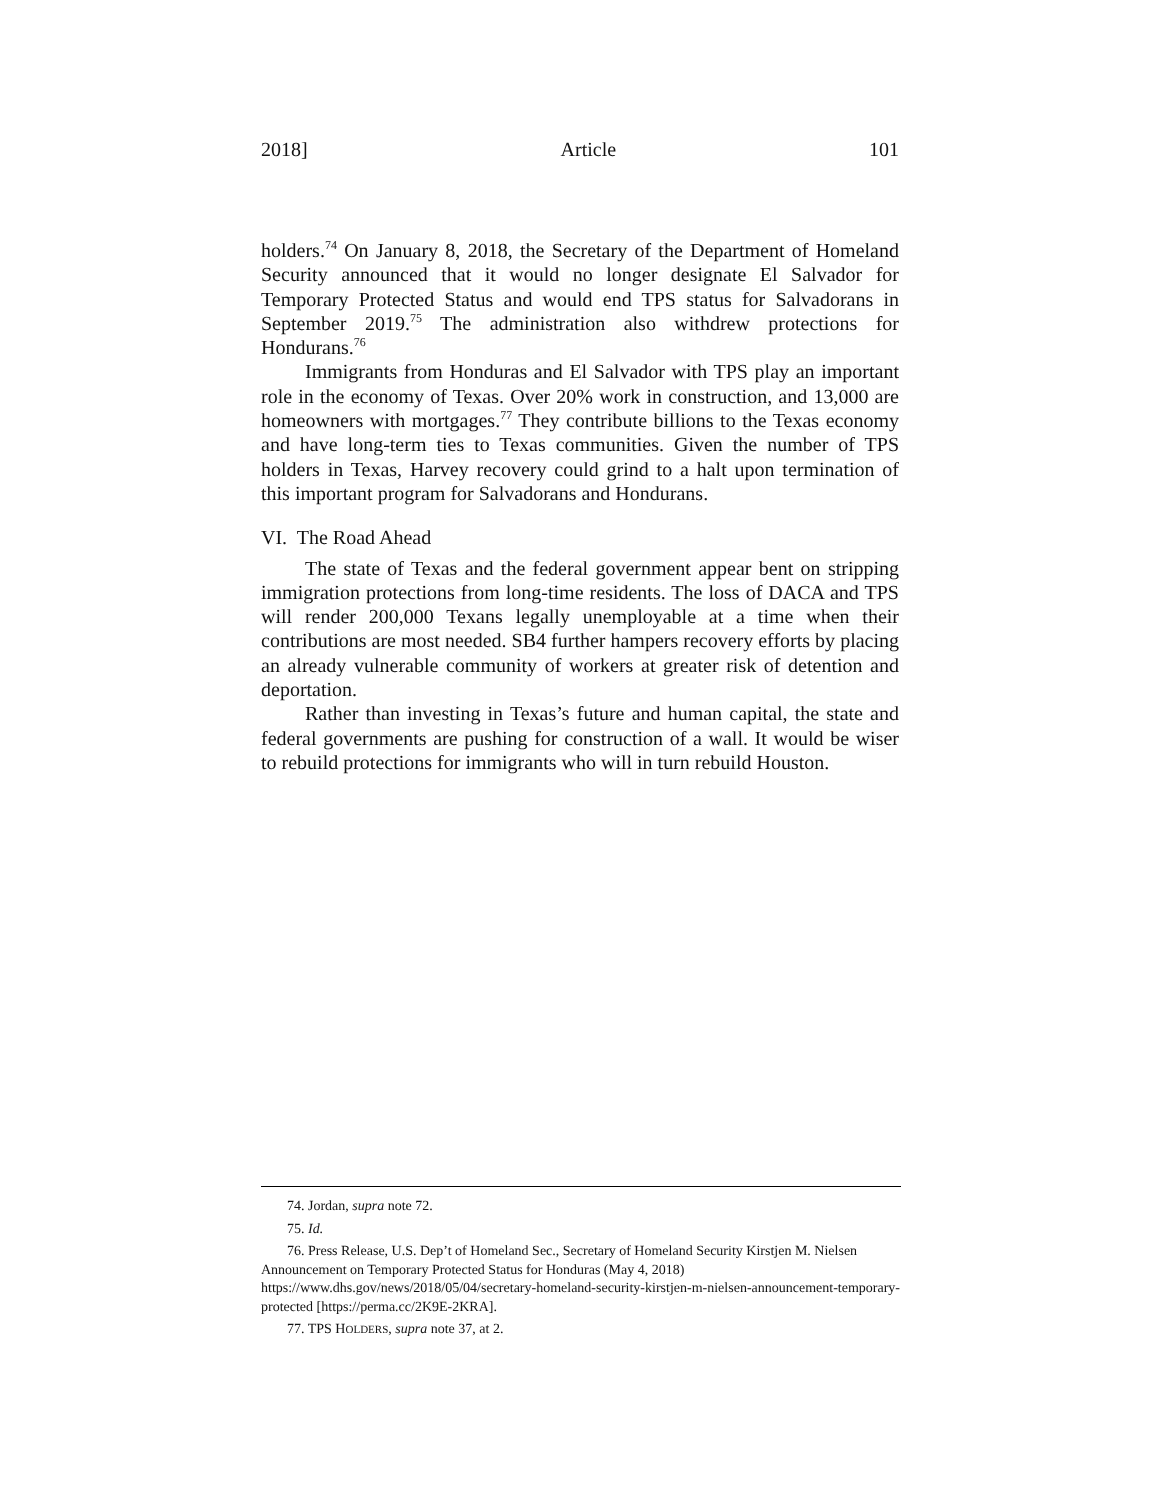2018] Article 101
holders.<sup>74</sup> On January 8, 2018, the Secretary of the Department of Homeland Security announced that it would no longer designate El Salvador for Temporary Protected Status and would end TPS status for Salvadorans in September 2019.<sup>75</sup> The administration also withdrew protections for Hondurans.<sup>76</sup>
Immigrants from Honduras and El Salvador with TPS play an important role in the economy of Texas. Over 20% work in construction, and 13,000 are homeowners with mortgages.<sup>77</sup> They contribute billions to the Texas economy and have long-term ties to Texas communities. Given the number of TPS holders in Texas, Harvey recovery could grind to a halt upon termination of this important program for Salvadorans and Hondurans.
VI. The Road Ahead
The state of Texas and the federal government appear bent on stripping immigration protections from long-time residents. The loss of DACA and TPS will render 200,000 Texans legally unemployable at a time when their contributions are most needed. SB4 further hampers recovery efforts by placing an already vulnerable community of workers at greater risk of detention and deportation.
Rather than investing in Texas’s future and human capital, the state and federal governments are pushing for construction of a wall. It would be wiser to rebuild protections for immigrants who will in turn rebuild Houston.
74. Jordan, supra note 72.
75. Id.
76. Press Release, U.S. Dep’t of Homeland Sec., Secretary of Homeland Security Kirstjen M. Nielsen Announcement on Temporary Protected Status for Honduras (May 4, 2018) https://www.dhs.gov/news/2018/05/04/secretary-homeland-security-kirstjen-m-nielsen-announcement-temporary-protected [https://perma.cc/2K9E-2KRA].
77. TPS HOLDERS, supra note 37, at 2.